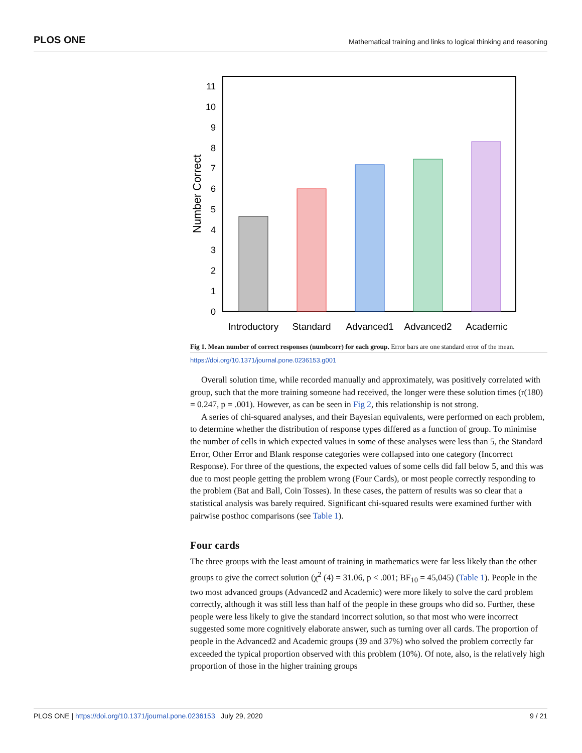PLOS ONE Mathematical training and links to logical thinking and reasoning
0
1
2
3
4
5
6
7
8
9
10
11
Number Correct
Introductory
Standard
Advanced1
Advanced2
Academic
Fig 1. Mean number of correct responses (numbcorr) for each group. Error bars are one standard error of the mean.
https://doi.org/10.1371/journal.pone.0236153.g001
Overall solution time, while recorded manually and approximately, was positively correlated with group, such that the more training someone had received, the longer were these solution times (r(180) = 0.247, p = .001). However, as can be seen in Fig 2, this relationship is not strong.
A series of chi-squared analyses, and their Bayesian equivalents, were performed on each problem, to determine whether the distribution of response types differed as a function of group. To minimise the number of cells in which expected values in some of these analyses were less than 5, the Standard Error, Other Error and Blank response categories were collapsed into one category (Incorrect Response). For three of the questions, the expected values of some cells did fall below 5, and this was due to most people getting the problem wrong (Four Cards), or most people correctly responding to the problem (Bat and Ball, Coin Tosses). In these cases, the pattern of results was so clear that a statistical analysis was barely required. Significant chi-squared results were examined further with pairwise posthoc comparisons (see Table 1).
Four cards
The three groups with the least amount of training in mathematics were far less likely than the other groups to give the correct solution (χ<sup>2</sup> (4) = 31.06, p < .001; BF<sub>10</sub> = 45,045) (Table 1). People in the two most advanced groups (Advanced2 and Academic) were more likely to solve the card problem correctly, although it was still less than half of the people in these groups who did so. Further, these people were less likely to give the standard incorrect solution, so that most who were incorrect suggested some more cognitively elaborate answer, such as turning over all cards. The proportion of people in the Advanced2 and Academic groups (39 and 37%) who solved the problem correctly far exceeded the typical proportion observed with this problem (10%). Of note, also, is the relatively high proportion of those in the higher training groups
PLOS ONE | https://doi.org/10.1371/journal.pone.0236153 July 29, 2020 9 / 21